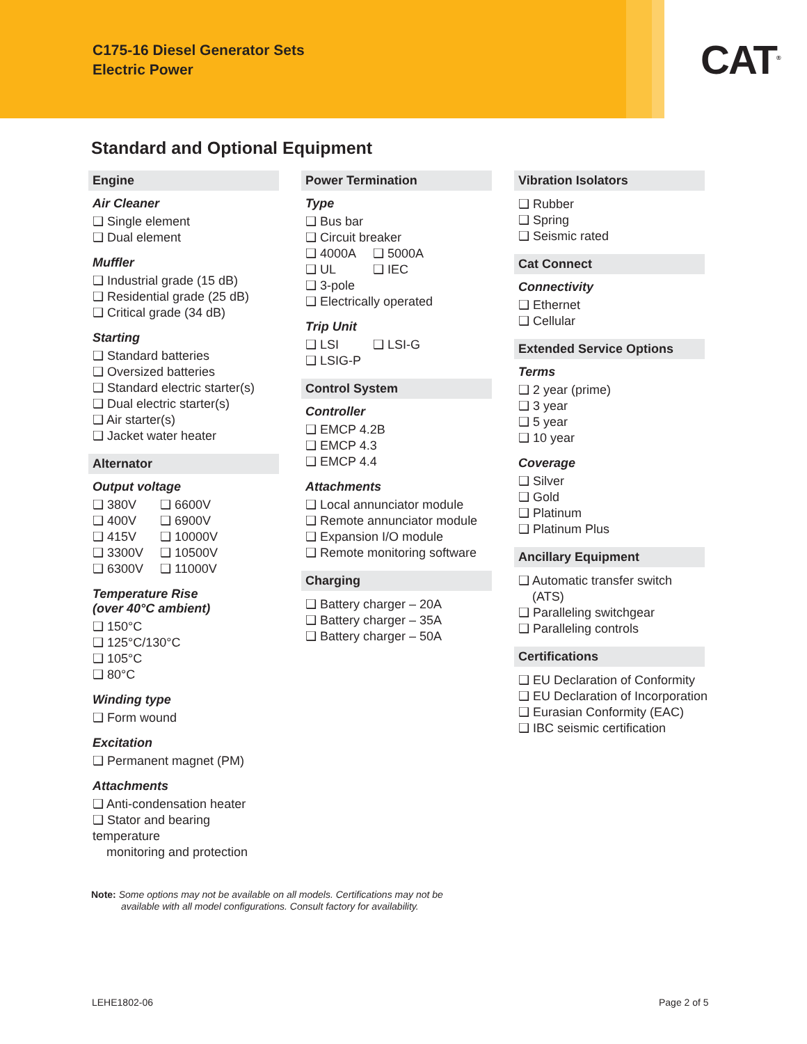C175-16 Diesel Generator Sets
Electric Power
CAT<sup>®</sup>
Standard and Optional Equipment
Engine
Air Cleaner
❑ Single element
❑ Dual element
Muffler
❑ Industrial grade (15 dB)
❑ Residential grade (25 dB)
❑ Critical grade (34 dB)
Starting
❑ Standard batteries
❑ Oversized batteries
❑ Standard electric starter(s)
❑ Dual electric starter(s)
❑ Air starter(s)
❑ Jacket water heater
Alternator
Output voltage
❑ 380V ❑ 6600V
❑ 400V ❑ 6900V
❑ 415V ❑ 10000V
❑ 3300V ❑ 10500V
❑ 6300V ❑ 11000V
Temperature Rise
(over 40°C ambient)
❑ 150°C
❑ 125°C/130°C
❑ 105°C
❑ 80°C
Winding type
❑ Form wound
Excitation
❑ Permanent magnet (PM)
Attachments
❑ Anti-condensation heater
❑ Stator and bearing temperature
monitoring and protection
Power Termination
Type
❑ Bus bar
❑ Circuit breaker
❑ 4000A ❑ 5000A
❑ UL ❑ IEC
❑ 3-pole
❑ Electrically operated
Trip Unit
❑ LSI ❑ LSI-G
❑ LSIG-P
Control System
Controller
❑ EMCP 4.2B
❑ EMCP 4.3
❑ EMCP 4.4
Attachments
❑ Local annunciator module
❑ Remote annunciator module
❑ Expansion I/O module
❑ Remote monitoring software
Charging
❑ Battery charger – 20A
❑ Battery charger – 35A
❑ Battery charger – 50A
Vibration Isolators
❑ Rubber
❑ Spring
❑ Seismic rated
Cat Connect
Connectivity
❑ Ethernet
❑ Cellular
Extended Service Options
Terms
❑ 2 year (prime)
❑ 3 year
❑ 5 year
❑ 10 year
Coverage
❑ Silver
❑ Gold
❑ Platinum
❑ Platinum Plus
Ancillary Equipment
❑ Automatic transfer switch
(ATS)
❑ Paralleling switchgear
❑ Paralleling controls
Certifications
❑ EU Declaration of Conformity
❑ EU Declaration of Incorporation
❑ Eurasian Conformity (EAC)
❑ IBC seismic certification
Note: Some options may not be available on all models. Certifications may not be
available with all model configurations. Consult factory for availability.
LEHE1802-06 Page 2 of 5